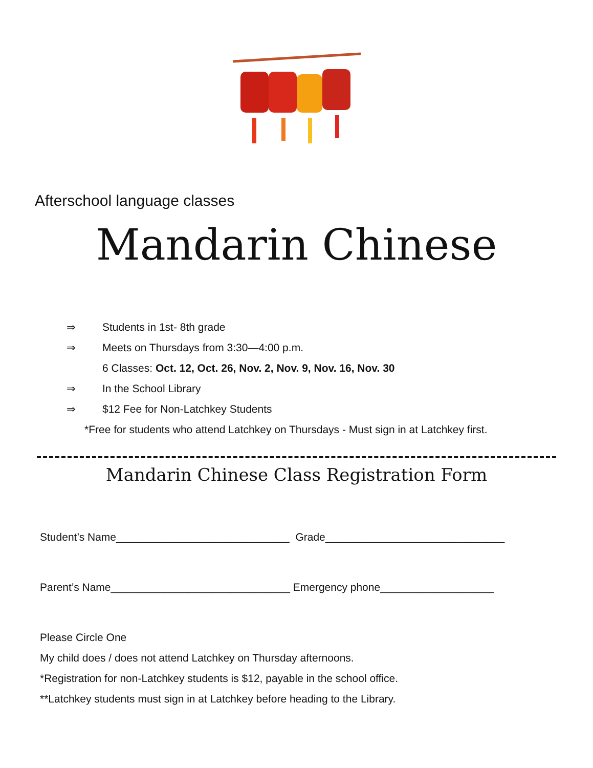Afterschool language classes
Mandarin Chinese
⇒ Students in 1st- 8th grade
⇒ Meets on Thursdays from 3:30—4:00 p.m.
6 Classes: Oct. 12, Oct. 26, Nov. 2, Nov. 9, Nov. 16, Nov. 30
⇒ In the School Library
⇒ $12 Fee for Non-Latchkey Students
*Free for students who attend Latchkey on Thursdays - Must sign in at Latchkey first.
Mandarin Chinese Class Registration Form
Student’s Name_____________________________ Grade______________________________
Parent’s Name______________________________ Emergency phone___________________
Please Circle One
My child does / does not attend Latchkey on Thursday afternoons.
*Registration for non-Latchkey students is $12, payable in the school office.
**Latchkey students must sign in at Latchkey before heading to the Library.